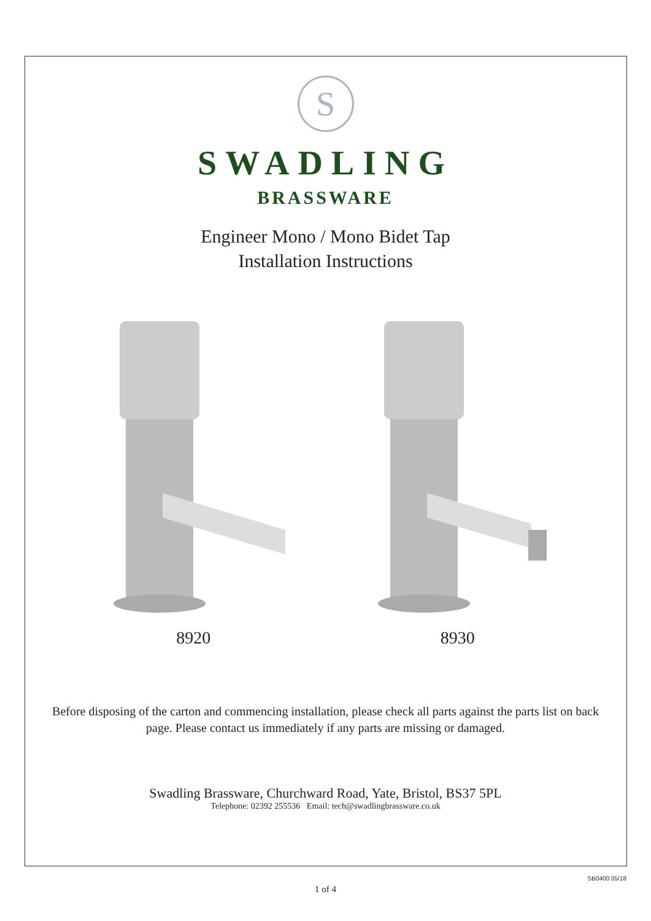S
SWADLING
BRASSWARE
Engineer Mono / Mono Bidet Tap
Installation Instructions
8920 8930
Before disposing of the carton and commencing installation, please check all parts against the parts list on back page. Please contact us immediately if any parts are missing or damaged.
Swadling Brassware, Churchward Road, Yate, Bristol, BS37 5PL
Telephone: 02392 255536 Email: tech@swadlingbrassware.co.uk
SB0400 05/18
1 of 4